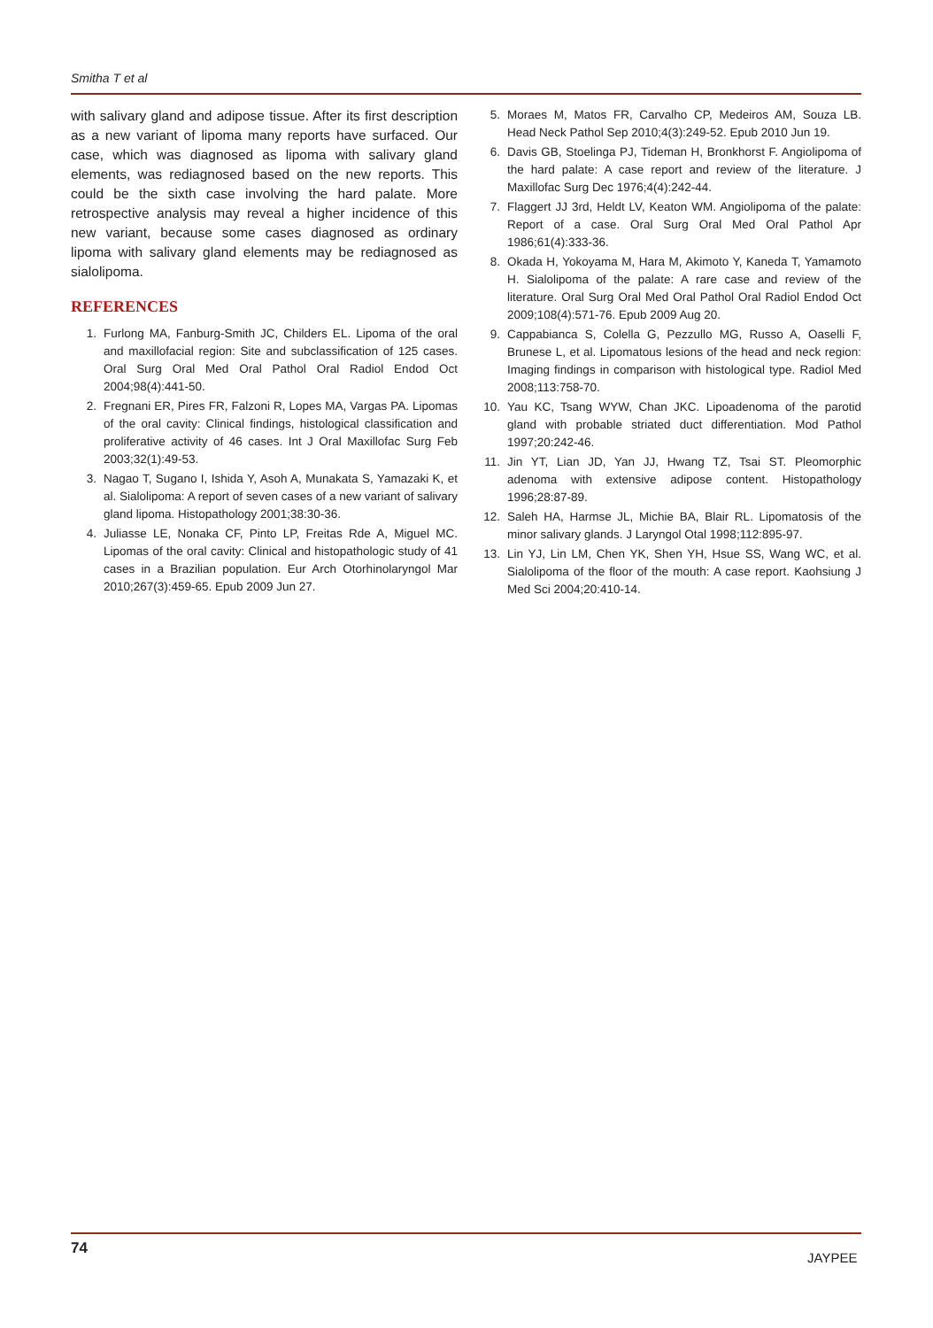Smitha T et al
with salivary gland and adipose tissue. After its first description as a new variant of lipoma many reports have surfaced. Our case, which was diagnosed as lipoma with salivary gland elements, was rediagnosed based on the new reports. This could be the sixth case involving the hard palate. More retrospective analysis may reveal a higher incidence of this new variant, because some cases diagnosed as ordinary lipoma with salivary gland elements may be rediagnosed as sialolipoma.
REFERENCES
1. Furlong MA, Fanburg-Smith JC, Childers EL. Lipoma of the oral and maxillofacial region: Site and subclassification of 125 cases. Oral Surg Oral Med Oral Pathol Oral Radiol Endod Oct 2004;98(4):441-50.
2. Fregnani ER, Pires FR, Falzoni R, Lopes MA, Vargas PA. Lipomas of the oral cavity: Clinical findings, histological classification and proliferative activity of 46 cases. Int J Oral Maxillofac Surg Feb 2003;32(1):49-53.
3. Nagao T, Sugano I, Ishida Y, Asoh A, Munakata S, Yamazaki K, et al. Sialolipoma: A report of seven cases of a new variant of salivary gland lipoma. Histopathology 2001;38:30-36.
4. Juliasse LE, Nonaka CF, Pinto LP, Freitas Rde A, Miguel MC. Lipomas of the oral cavity: Clinical and histopathologic study of 41 cases in a Brazilian population. Eur Arch Otorhinolaryngol Mar 2010;267(3):459-65. Epub 2009 Jun 27.
5. Moraes M, Matos FR, Carvalho CP, Medeiros AM, Souza LB. Head Neck Pathol Sep 2010;4(3):249-52. Epub 2010 Jun 19.
6. Davis GB, Stoelinga PJ, Tideman H, Bronkhorst F. Angiolipoma of the hard palate: A case report and review of the literature. J Maxillofac Surg Dec 1976;4(4):242-44.
7. Flaggert JJ 3rd, Heldt LV, Keaton WM. Angiolipoma of the palate: Report of a case. Oral Surg Oral Med Oral Pathol Apr 1986;61(4):333-36.
8. Okada H, Yokoyama M, Hara M, Akimoto Y, Kaneda T, Yamamoto H. Sialolipoma of the palate: A rare case and review of the literature. Oral Surg Oral Med Oral Pathol Oral Radiol Endod Oct 2009;108(4):571-76. Epub 2009 Aug 20.
9. Cappabianca S, Colella G, Pezzullo MG, Russo A, Oaselli F, Brunese L, et al. Lipomatous lesions of the head and neck region: Imaging findings in comparison with histological type. Radiol Med 2008;113:758-70.
10. Yau KC, Tsang WYW, Chan JKC. Lipoadenoma of the parotid gland with probable striated duct differentiation. Mod Pathol 1997;20:242-46.
11. Jin YT, Lian JD, Yan JJ, Hwang TZ, Tsai ST. Pleomorphic adenoma with extensive adipose content. Histopathology 1996;28:87-89.
12. Saleh HA, Harmse JL, Michie BA, Blair RL. Lipomatosis of the minor salivary glands. J Laryngol Otal 1998;112:895-97.
13. Lin YJ, Lin LM, Chen YK, Shen YH, Hsue SS, Wang WC, et al. Sialolipoma of the floor of the mouth: A case report. Kaohsiung J Med Sci 2004;20:410-14.
74
JAYPEE